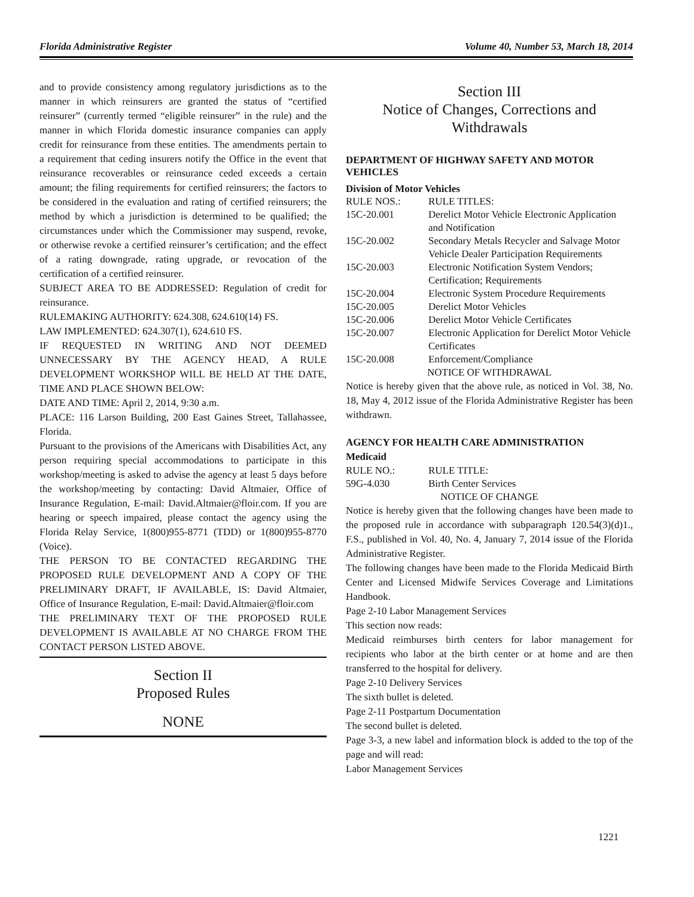Florida Administrative Register Volume 40, Number 53, March 18, 2014
and to provide consistency among regulatory jurisdictions as to the manner in which reinsurers are granted the status of “certified reinsurer” (currently termed “eligible reinsurer” in the rule) and the manner in which Florida domestic insurance companies can apply credit for reinsurance from these entities. The amendments pertain to a requirement that ceding insurers notify the Office in the event that reinsurance recoverables or reinsurance ceded exceeds a certain amount; the filing requirements for certified reinsurers; the factors to be considered in the evaluation and rating of certified reinsurers; the method by which a jurisdiction is determined to be qualified; the circumstances under which the Commissioner may suspend, revoke, or otherwise revoke a certified reinsurer’s certification; and the effect of a rating downgrade, rating upgrade, or revocation of the certification of a certified reinsurer.
SUBJECT AREA TO BE ADDRESSED: Regulation of credit for reinsurance.
RULEMAKING AUTHORITY: 624.308, 624.610(14) FS.
LAW IMPLEMENTED: 624.307(1), 624.610 FS.
IF REQUESTED IN WRITING AND NOT DEEMED UNNECESSARY BY THE AGENCY HEAD, A RULE DEVELOPMENT WORKSHOP WILL BE HELD AT THE DATE, TIME AND PLACE SHOWN BELOW:
DATE AND TIME: April 2, 2014, 9:30 a.m.
PLACE: 116 Larson Building, 200 East Gaines Street, Tallahassee, Florida.
Pursuant to the provisions of the Americans with Disabilities Act, any person requiring special accommodations to participate in this workshop/meeting is asked to advise the agency at least 5 days before the workshop/meeting by contacting: David Altmaier, Office of Insurance Regulation, E-mail: David.Altmaier@floir.com. If you are hearing or speech impaired, please contact the agency using the Florida Relay Service, 1(800)955-8771 (TDD) or 1(800)955-8770 (Voice).
THE PERSON TO BE CONTACTED REGARDING THE PROPOSED RULE DEVELOPMENT AND A COPY OF THE PRELIMINARY DRAFT, IF AVAILABLE, IS: David Altmaier, Office of Insurance Regulation, E-mail: David.Altmaier@floir.com
THE PRELIMINARY TEXT OF THE PROPOSED RULE DEVELOPMENT IS AVAILABLE AT NO CHARGE FROM THE CONTACT PERSON LISTED ABOVE.
Section II
Proposed Rules
NONE
Section III
Notice of Changes, Corrections and Withdrawals
DEPARTMENT OF HIGHWAY SAFETY AND MOTOR VEHICLES
Division of Motor Vehicles
| RULE NOS.: | RULE TITLES: |
| 15C-20.001 | Derelict Motor Vehicle Electronic Application and Notification |
| 15C-20.002 | Secondary Metals Recycler and Salvage Motor Vehicle Dealer Participation Requirements |
| 15C-20.003 | Electronic Notification System Vendors; Certification; Requirements |
| 15C-20.004 | Electronic System Procedure Requirements |
| 15C-20.005 | Derelict Motor Vehicles |
| 15C-20.006 | Derelict Motor Vehicle Certificates |
| 15C-20.007 | Electronic Application for Derelict Motor Vehicle Certificates |
| 15C-20.008 | Enforcement/Compliance |
NOTICE OF WITHDRAWAL
Notice is hereby given that the above rule, as noticed in Vol. 38, No. 18, May 4, 2012 issue of the Florida Administrative Register has been withdrawn.
AGENCY FOR HEALTH CARE ADMINISTRATION
Medicaid
| RULE NO.: | RULE TITLE: |
| 59G-4.030 | Birth Center Services |
NOTICE OF CHANGE
Notice is hereby given that the following changes have been made to the proposed rule in accordance with subparagraph 120.54(3)(d)1., F.S., published in Vol. 40, No. 4, January 7, 2014 issue of the Florida Administrative Register.
The following changes have been made to the Florida Medicaid Birth Center and Licensed Midwife Services Coverage and Limitations Handbook.
Page 2-10 Labor Management Services
This section now reads:
Medicaid reimburses birth centers for labor management for recipients who labor at the birth center or at home and are then transferred to the hospital for delivery.
Page 2-10 Delivery Services
The sixth bullet is deleted.
Page 2-11 Postpartum Documentation
The second bullet is deleted.
Page 3-3, a new label and information block is added to the top of the page and will read:
Labor Management Services
1221